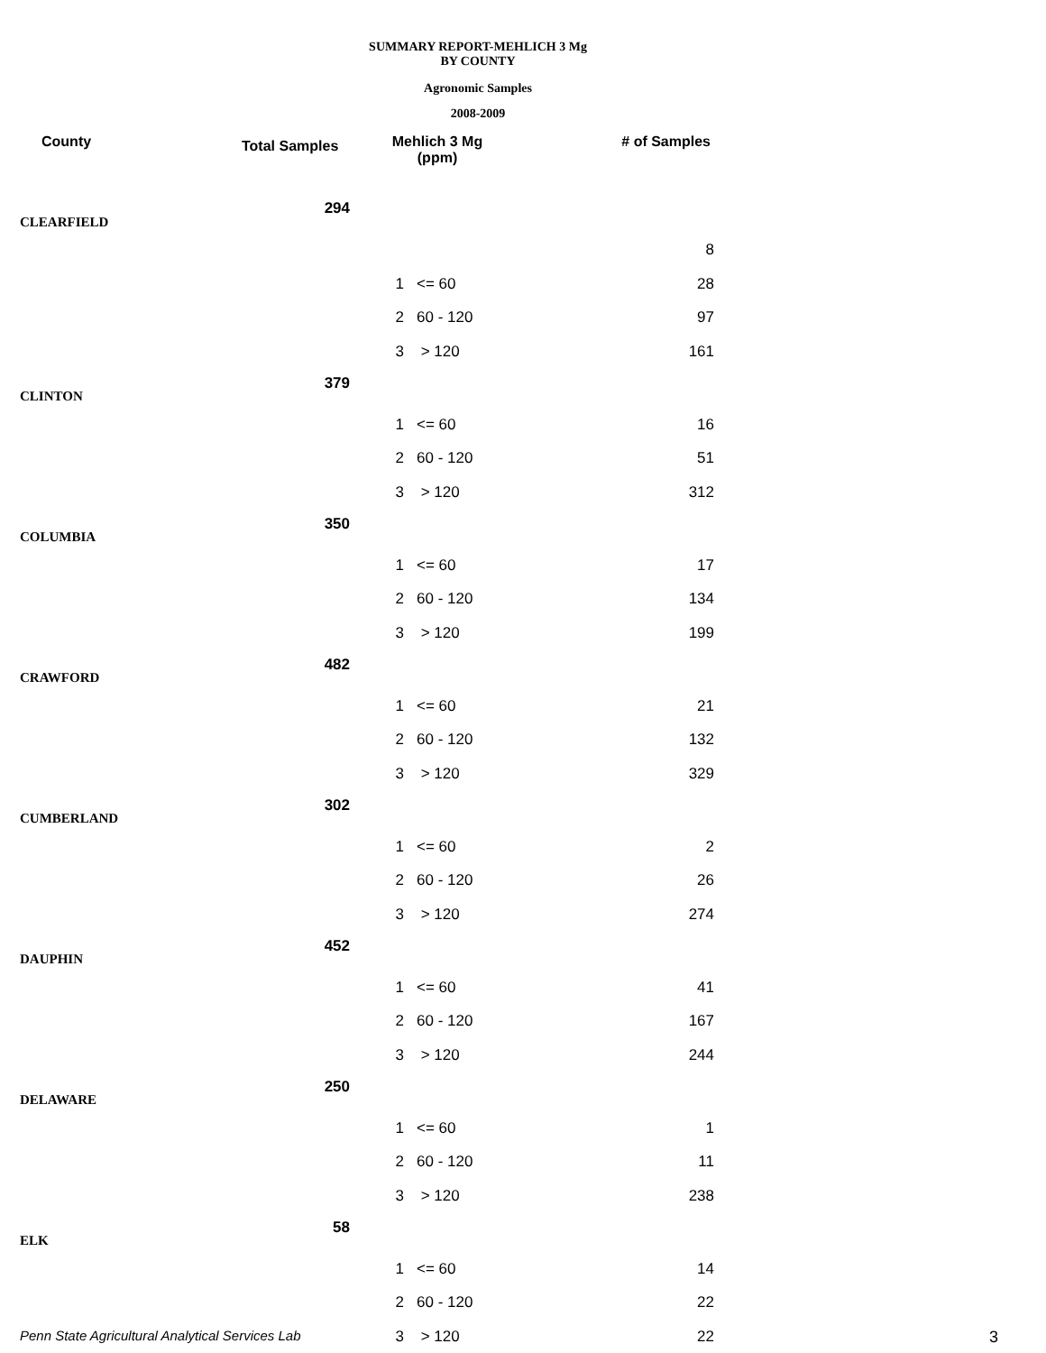SUMMARY REPORT-MEHLICH 3 Mg
BY COUNTY
Agronomic Samples
2008-2009
| County | Total Samples | Mehlich 3 Mg (ppm) | | # of Samples |
| --- | --- | --- | --- | --- |
| CLEARFIELD | 294 | | | |
| | | | | 8 |
| | | 1 | <= 60 | 28 |
| | | 2 | 60 - 120 | 97 |
| | | 3 | > 120 | 161 |
| CLINTON | 379 | | | |
| | | 1 | <= 60 | 16 |
| | | 2 | 60 - 120 | 51 |
| | | 3 | > 120 | 312 |
| COLUMBIA | 350 | | | |
| | | 1 | <= 60 | 17 |
| | | 2 | 60 - 120 | 134 |
| | | 3 | > 120 | 199 |
| CRAWFORD | 482 | | | |
| | | 1 | <= 60 | 21 |
| | | 2 | 60 - 120 | 132 |
| | | 3 | > 120 | 329 |
| CUMBERLAND | 302 | | | |
| | | 1 | <= 60 | 2 |
| | | 2 | 60 - 120 | 26 |
| | | 3 | > 120 | 274 |
| DAUPHIN | 452 | | | |
| | | 1 | <= 60 | 41 |
| | | 2 | 60 - 120 | 167 |
| | | 3 | > 120 | 244 |
| DELAWARE | 250 | | | |
| | | 1 | <= 60 | 1 |
| | | 2 | 60 - 120 | 11 |
| | | 3 | > 120 | 238 |
| ELK | 58 | | | |
| | | 1 | <= 60 | 14 |
| | | 2 | 60 - 120 | 22 |
| | | 3 | > 120 | 22 |
Penn State Agricultural Analytical Services Lab
3